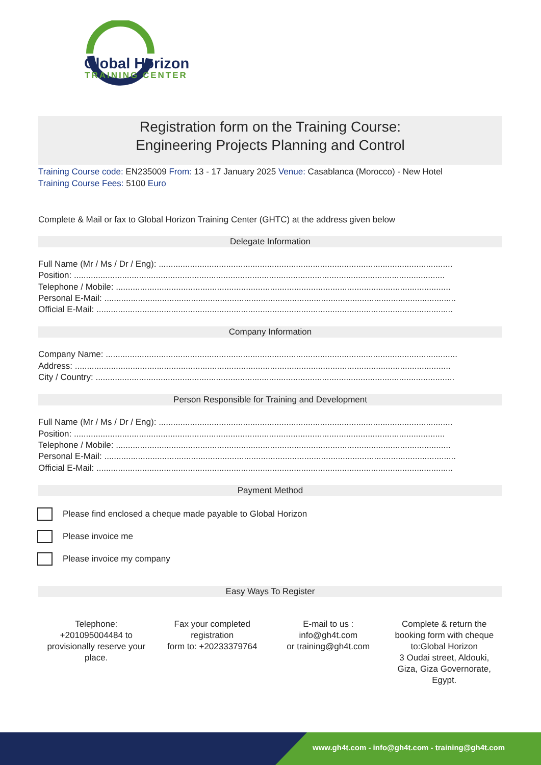Global Horizon
TRAINING CENTER
Registration form on the Training Course:
Engineering Projects Planning and Control
Training Course code: EN235009 From: 13 - 17 January 2025 Venue: Casablanca (Morocco) - New Hotel
Training Course Fees: 5100 Euro
Complete & Mail or fax to Global Horizon Training Center (GHTC) at the address given below
Delegate Information
Full Name (Mr / Ms / Dr / Eng): ..........................................................................................................................
Position: ..........................................................................................................................................................
Telephone / Mobile: ...........................................................................................................................................
Personal E-Mail: ..................................................................................................................................................
Official E-Mail: ....................................................................................................................................................
Company Information
Company Name: ..................................................................................................................................................
Address: ............................................................................................................................................................
City / Country: .....................................................................................................................................................
Person Responsible for Training and Development
Full Name (Mr / Ms / Dr / Eng): ..........................................................................................................................
Position: ..........................................................................................................................................................
Telephone / Mobile: ...........................................................................................................................................
Personal E-Mail: ..................................................................................................................................................
Official E-Mail: ....................................................................................................................................................
Payment Method
Please find enclosed a cheque made payable to Global Horizon
Please invoice me
Please invoice my company
Easy Ways To Register
Telephone:
+201095004484 to
provisionally reserve your
place.
Fax your completed
registration
form to: +20233379764
E-mail to us :
info@gh4t.com
or training@gh4t.com
Complete & return the
booking form with cheque
to:Global Horizon
3 Oudai street, Aldouki,
Giza, Giza Governorate,
Egypt.
www.gh4t.com - info@gh4t.com - training@gh4t.com